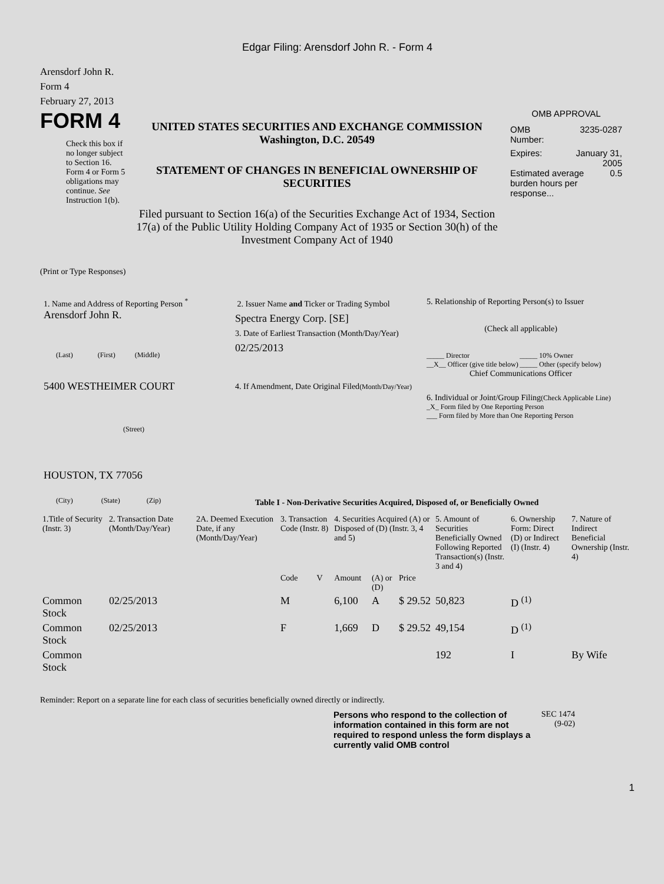Edgar Filing: Arensdorf John R. - Form 4
Arensdorf John R.
Form 4
February 27, 2013
FORM 4
Check this box if no longer subject to Section 16. Form 4 or Form 5 obligations may continue. See Instruction 1(b).
UNITED STATES SECURITIES AND EXCHANGE COMMISSION
Washington, D.C. 20549
STATEMENT OF CHANGES IN BENEFICIAL OWNERSHIP OF SECURITIES
Filed pursuant to Section 16(a) of the Securities Exchange Act of 1934, Section 17(a) of the Public Utility Holding Company Act of 1935 or Section 30(h) of the Investment Company Act of 1940
OMB APPROVAL
OMB
Number: 3235-0287
Expires: January 31,
2005
Estimated average burden hours per response... 0.5
(Print or Type Responses)
1. Name and Address of Reporting Person <sup>*</sup>
Arensdorf John R.
(Last) (First) (Middle)
5400 WESTHEIMER COURT
(Street)
HOUSTON, TX 77056
(City) (State) (Zip)
2. Issuer Name and Ticker or Trading Symbol
Spectra Energy Corp. [SE]
3. Date of Earliest Transaction (Month/Day/Year)
02/25/2013
4. If Amendment, Date Original Filed(Month/Day/Year)
5. Relationship of Reporting Person(s) to Issuer
(Check all applicable)
_____ Director
__X__ Officer (give title below)
_____ 10% Owner
_____ Other (specify below)
Chief Communications Officer
6. Individual or Joint/Group Filing(Check Applicable Line)
_X_ Form filed by One Reporting Person
___ Form filed by More than One Reporting Person
Table I - Non-Derivative Securities Acquired, Disposed of, or Beneficially Owned
| 1.Title of Security (Instr. 3) | 2. Transaction Date (Month/Day/Year) | 2A. Deemed Execution Date, if any (Month/Day/Year) | 3. Transaction Code (Instr. 8) | | 4. Securities Acquired (A) or Disposed of (D) (Instr. 3, 4 and 5) | | | 5. Amount of Securities Beneficially Owned Following Reported Transaction(s) (Instr. 3 and 4) | 6. Ownership Form: Direct (D) or Indirect (I) (Instr. 4) | 7. Nature of Indirect Beneficial Ownership (Instr. 4) |
| --- | --- | --- | --- | --- | --- | --- | --- | --- | --- | --- |
| | | | Code | V | Amount | (A) or (D) | Price | | | |
| Common Stock | 02/25/2013 | | M | | 6,100 | A | $ 29.52 | 50,823 | D <sup>(1)</sup> | |
| Common Stock | 02/25/2013 | | F | | 1,669 | D | $ 29.52 | 49,154 | D <sup>(1)</sup> | |
| Common Stock | | | | | | | | 192 | I | By Wife |
Reminder: Report on a separate line for each class of securities beneficially owned directly or indirectly.
Persons who respond to the collection of information contained in this form are not required to respond unless the form displays a currently valid OMB control
SEC 1474
(9-02)
1